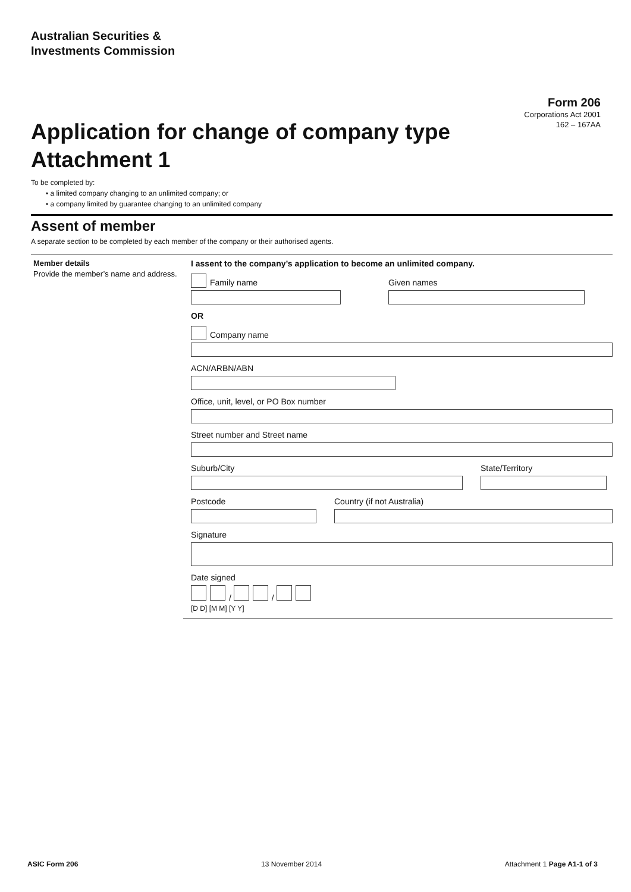Australian Securities &
Investments Commission
Form 206
Corporations Act 2001
162 – 167AA
Application for change of company type
Attachment 1
To be completed by:
• a limited company changing to an unlimited company; or
• a company limited by guarantee changing to an unlimited company
Assent of member
A separate section to be completed by each member of the company or their authorised agents.
Member details
Provide the member’s name and address.
I assent to the company’s application to become an unlimited company.
Family name
Given names
OR
Company name
ACN/ARBN/ABN
Office, unit, level, or PO Box number
Street number and Street name
Suburb/City State/Territory
Postcode Country (if not Australia)
Signature
Date signed
/ /
[D D] [M M] [Y Y]
ASIC Form 206 13 November 2014 Attachment 1 Page A1-1 of 3